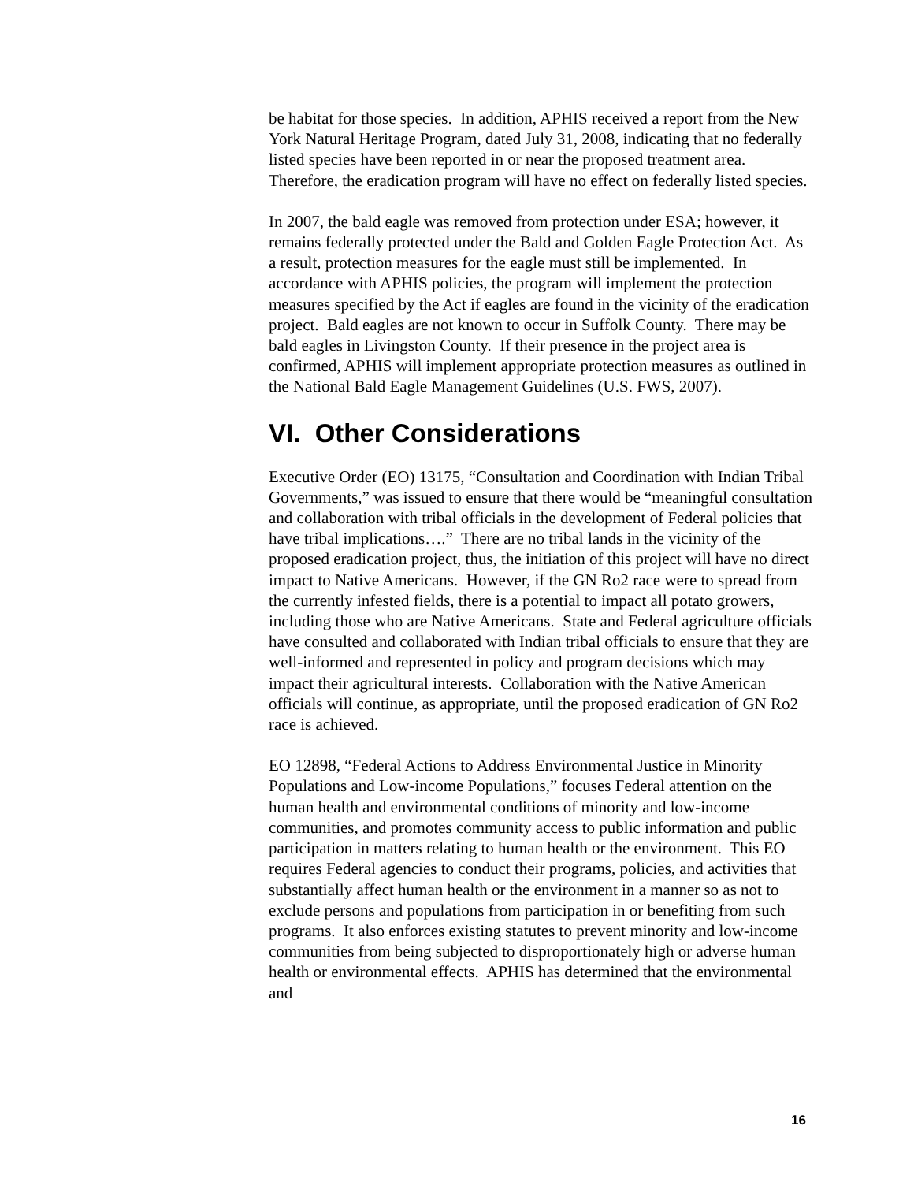be habitat for those species. In addition, APHIS received a report from the New York Natural Heritage Program, dated July 31, 2008, indicating that no federally listed species have been reported in or near the proposed treatment area. Therefore, the eradication program will have no effect on federally listed species.
In 2007, the bald eagle was removed from protection under ESA; however, it remains federally protected under the Bald and Golden Eagle Protection Act. As a result, protection measures for the eagle must still be implemented. In accordance with APHIS policies, the program will implement the protection measures specified by the Act if eagles are found in the vicinity of the eradication project. Bald eagles are not known to occur in Suffolk County. There may be bald eagles in Livingston County. If their presence in the project area is confirmed, APHIS will implement appropriate protection measures as outlined in the National Bald Eagle Management Guidelines (U.S. FWS, 2007).
VI. Other Considerations
Executive Order (EO) 13175, “Consultation and Coordination with Indian Tribal Governments,” was issued to ensure that there would be “meaningful consultation and collaboration with tribal officials in the development of Federal policies that have tribal implications….” There are no tribal lands in the vicinity of the proposed eradication project, thus, the initiation of this project will have no direct impact to Native Americans. However, if the GN Ro2 race were to spread from the currently infested fields, there is a potential to impact all potato growers, including those who are Native Americans. State and Federal agriculture officials have consulted and collaborated with Indian tribal officials to ensure that they are well-informed and represented in policy and program decisions which may impact their agricultural interests. Collaboration with the Native American officials will continue, as appropriate, until the proposed eradication of GN Ro2 race is achieved.
EO 12898, “Federal Actions to Address Environmental Justice in Minority Populations and Low-income Populations,” focuses Federal attention on the human health and environmental conditions of minority and low-income communities, and promotes community access to public information and public participation in matters relating to human health or the environment. This EO requires Federal agencies to conduct their programs, policies, and activities that substantially affect human health or the environment in a manner so as not to exclude persons and populations from participation in or benefiting from such programs. It also enforces existing statutes to prevent minority and low-income communities from being subjected to disproportionately high or adverse human health or environmental effects. APHIS has determined that the environmental and
16